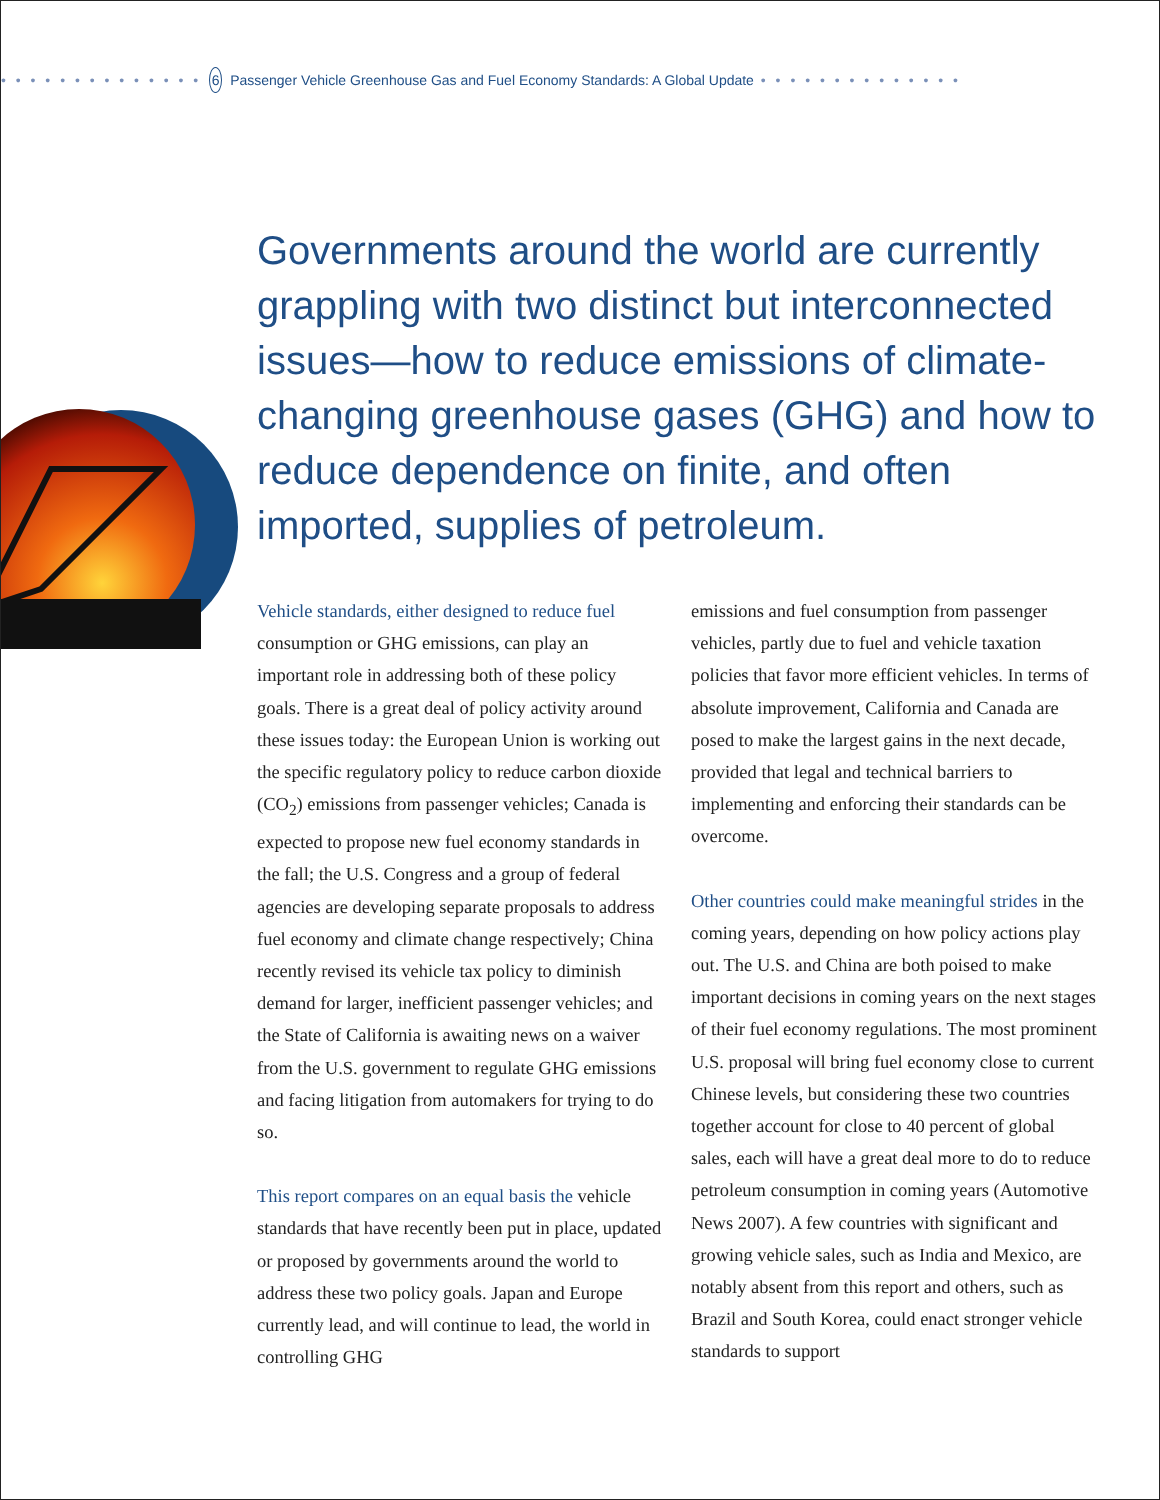• • • • • • • • • • • • • • 6 Passenger Vehicle Greenhouse Gas and Fuel Economy Standards: A Global Update • • • • • • • • • • • • • •
Governments around the world are currently grappling with two distinct but interconnected issues—how to reduce emissions of climate-changing greenhouse gases (GHG) and how to reduce dependence on finite, and often imported, supplies of petroleum.
Vehicle standards, either designed to reduce fuel consumption or GHG emissions, can play an important role in addressing both of these policy goals. There is a great deal of policy activity around these issues today: the European Union is working out the specific regulatory policy to reduce carbon dioxide (CO<sub>2</sub>) emissions from passenger vehicles; Canada is expected to propose new fuel economy standards in the fall; the U.S. Congress and a group of federal agencies are developing separate proposals to address fuel economy and climate change respectively; China recently revised its vehicle tax policy to diminish demand for larger, inefficient passenger vehicles; and the State of California is awaiting news on a waiver from the U.S. government to regulate GHG emissions and facing litigation from automakers for trying to do so.
This report compares on an equal basis the vehicle standards that have recently been put in place, updated or proposed by governments around the world to address these two policy goals. Japan and Europe currently lead, and will continue to lead, the world in controlling GHG
emissions and fuel consumption from passenger vehicles, partly due to fuel and vehicle taxation policies that favor more efficient vehicles. In terms of absolute improvement, California and Canada are posed to make the largest gains in the next decade, provided that legal and technical barriers to implementing and enforcing their standards can be overcome.
Other countries could make meaningful strides in the coming years, depending on how policy actions play out. The U.S. and China are both poised to make important decisions in coming years on the next stages of their fuel economy regulations. The most prominent U.S. proposal will bring fuel economy close to current Chinese levels, but considering these two countries together account for close to 40 percent of global sales, each will have a great deal more to do to reduce petroleum consumption in coming years (Automotive News 2007). A few countries with significant and growing vehicle sales, such as India and Mexico, are notably absent from this report and others, such as Brazil and South Korea, could enact stronger vehicle standards to support